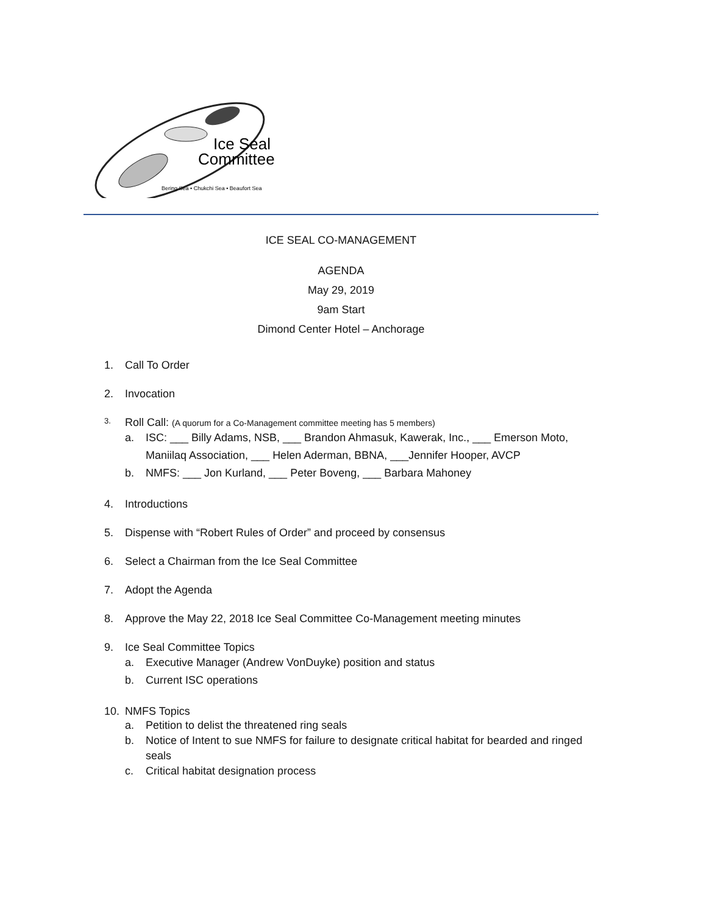Ice Seal
Committee
Bering Sea • Chukchi Sea • Beaufort Sea
.
ICE SEAL CO-MANAGEMENT
AGENDA
May 29, 2019
9am Start
Dimond Center Hotel – Anchorage
1. Call To Order
2. Invocation
3. Roll Call: (A quorum for a Co-Management committee meeting has 5 members)
a. ISC: ___ Billy Adams, NSB, ___ Brandon Ahmasuk, Kawerak, Inc., ___ Emerson Moto, Maniilaq Association, ___ Helen Aderman, BBNA, ___Jennifer Hooper, AVCP
b. NMFS: ___ Jon Kurland, ___ Peter Boveng, ___ Barbara Mahoney
4. Introductions
5. Dispense with “Robert Rules of Order” and proceed by consensus
6. Select a Chairman from the Ice Seal Committee
7. Adopt the Agenda
8. Approve the May 22, 2018 Ice Seal Committee Co-Management meeting minutes
9. Ice Seal Committee Topics
a. Executive Manager (Andrew VonDuyke) position and status
b. Current ISC operations
10. NMFS Topics
a. Petition to delist the threatened ring seals
b. Notice of Intent to sue NMFS for failure to designate critical habitat for bearded and ringed seals
c. Critical habitat designation process